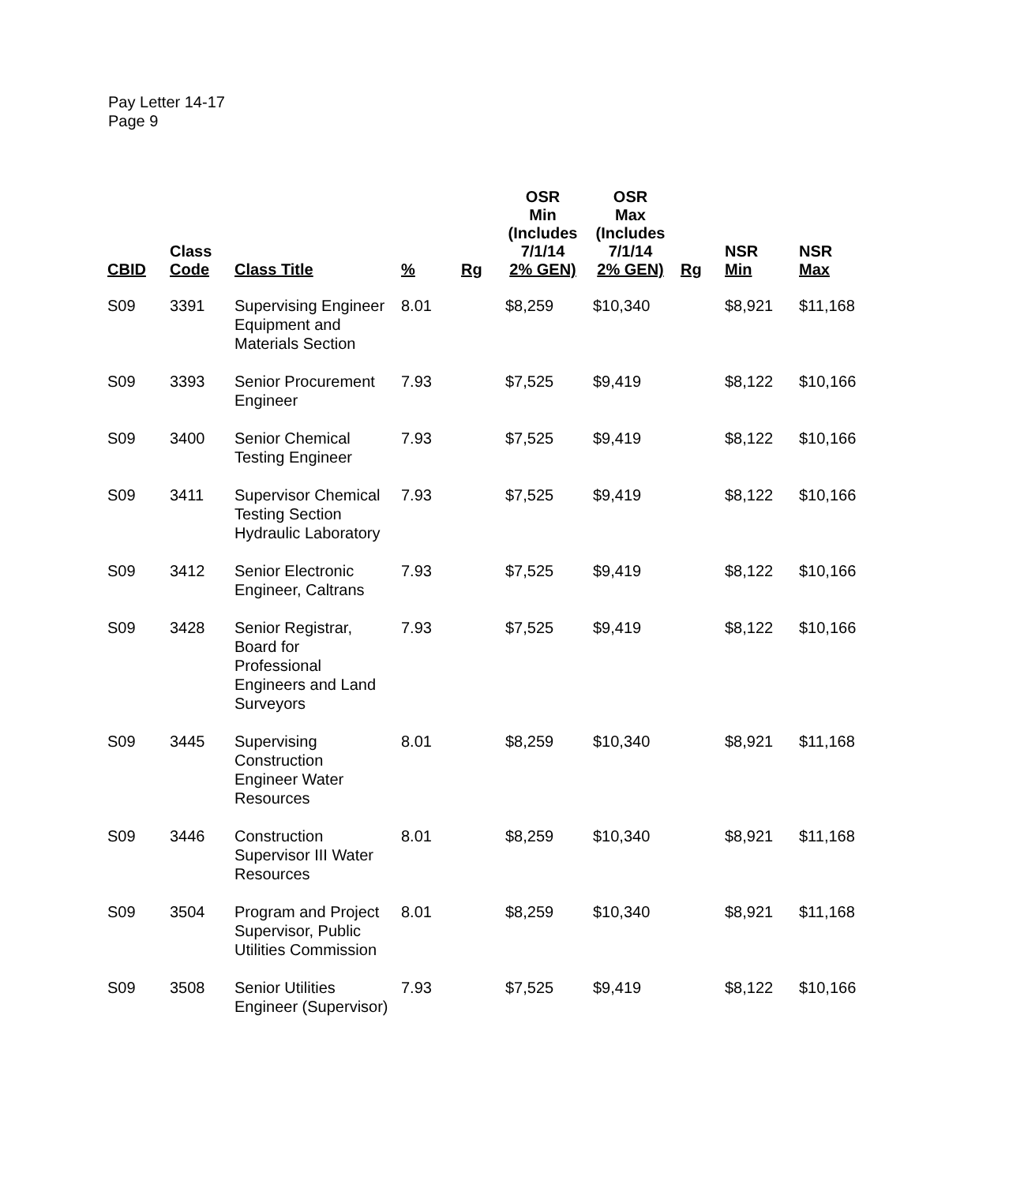Pay Letter 14-17
Page 9
| CBID | Class Code | Class Title | % | Rg | OSR Min (Includes 7/1/14 2% GEN) | OSR Max (Includes 7/1/14 2% GEN) | Rg | NSR Min | NSR Max |
| --- | --- | --- | --- | --- | --- | --- | --- | --- | --- |
| S09 | 3391 | Supervising Engineer Equipment and Materials Section | 8.01 | | $8,259 | $10,340 | | $8,921 | $11,168 |
| S09 | 3393 | Senior Procurement Engineer | 7.93 | | $7,525 | $9,419 | | $8,122 | $10,166 |
| S09 | 3400 | Senior Chemical Testing Engineer | 7.93 | | $7,525 | $9,419 | | $8,122 | $10,166 |
| S09 | 3411 | Supervisor Chemical Testing Section Hydraulic Laboratory | 7.93 | | $7,525 | $9,419 | | $8,122 | $10,166 |
| S09 | 3412 | Senior Electronic Engineer, Caltrans | 7.93 | | $7,525 | $9,419 | | $8,122 | $10,166 |
| S09 | 3428 | Senior Registrar, Board for Professional Engineers and Land Surveyors | 7.93 | | $7,525 | $9,419 | | $8,122 | $10,166 |
| S09 | 3445 | Supervising Construction Engineer Water Resources | 8.01 | | $8,259 | $10,340 | | $8,921 | $11,168 |
| S09 | 3446 | Construction Supervisor III Water Resources | 8.01 | | $8,259 | $10,340 | | $8,921 | $11,168 |
| S09 | 3504 | Program and Project Supervisor, Public Utilities Commission | 8.01 | | $8,259 | $10,340 | | $8,921 | $11,168 |
| S09 | 3508 | Senior Utilities Engineer (Supervisor) | 7.93 | | $7,525 | $9,419 | | $8,122 | $10,166 |